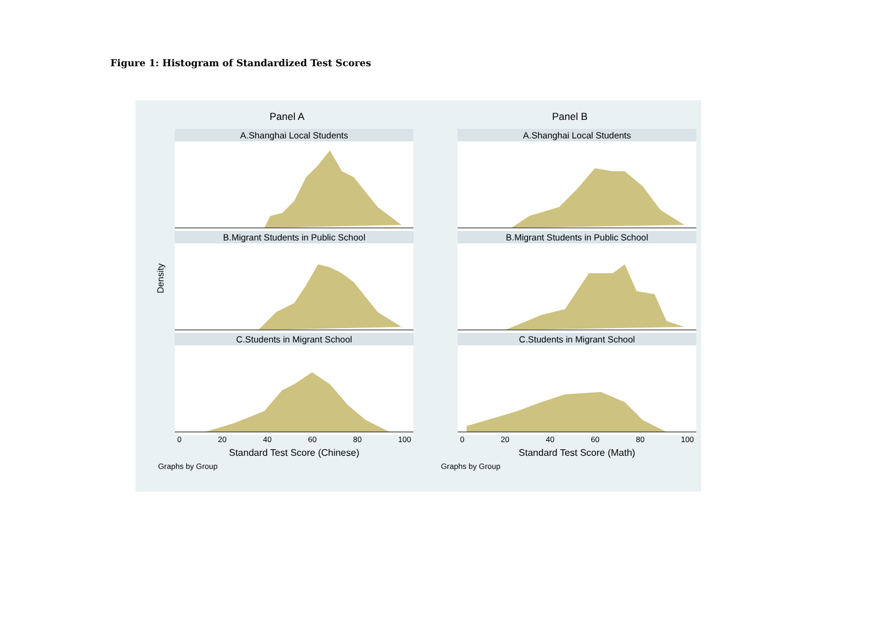Figure 1: Histogram of Standardized Test Scores
Panel A
Density
A.Shanghai Local Students
B.Migrant Students in Public School
C.Students in Migrant School
0 20 40 60 80 100
Standard Test Score (Chinese)
Graphs by Group
Panel B
A.Shanghai Local Students
B.Migrant Students in Public School
C.Students in Migrant School
0 20 40 60 80 100
Standard Test Score (Math)
Graphs by Group